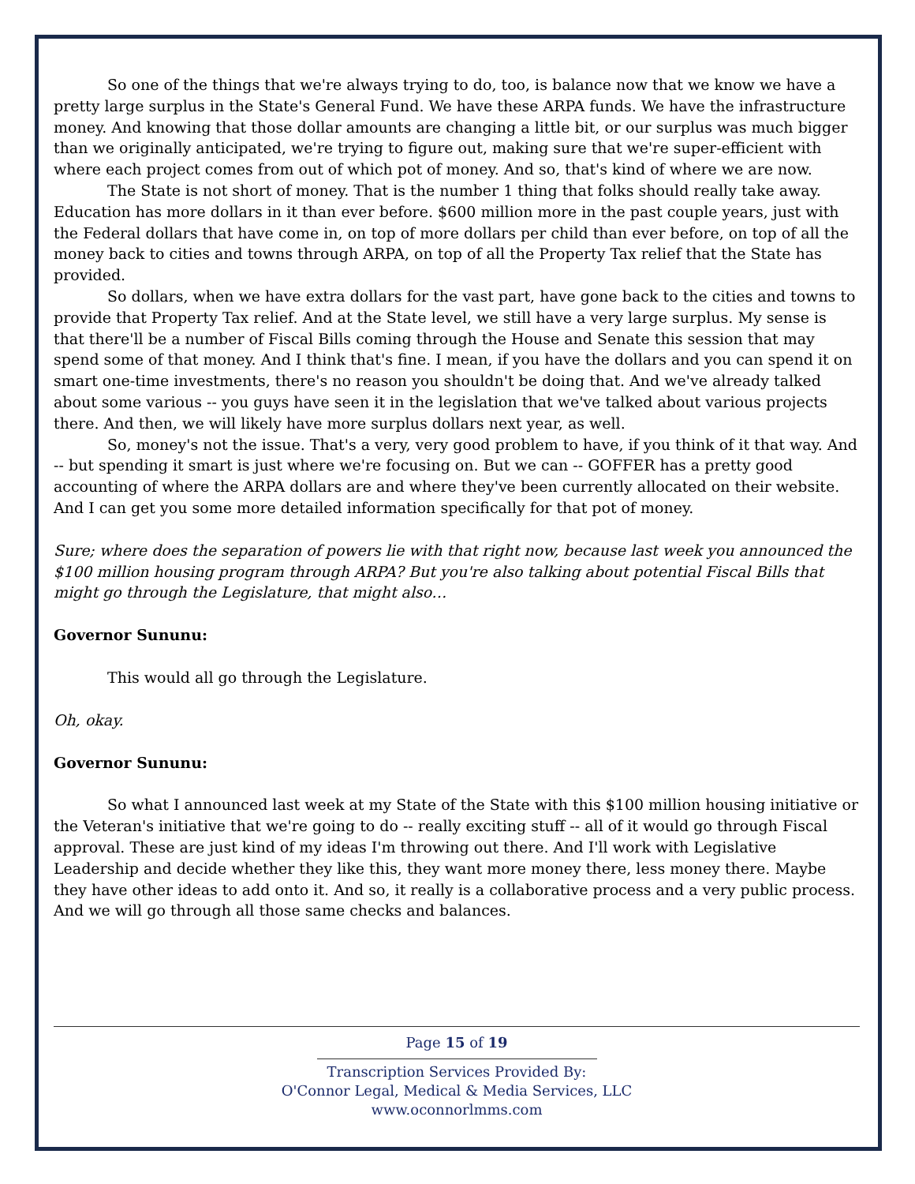So one of the things that we're always trying to do, too, is balance now that we know we have a pretty large surplus in the State's General Fund. We have these ARPA funds. We have the infrastructure money. And knowing that those dollar amounts are changing a little bit, or our surplus was much bigger than we originally anticipated, we're trying to figure out, making sure that we're super-efficient with where each project comes from out of which pot of money. And so, that's kind of where we are now.
The State is not short of money. That is the number 1 thing that folks should really take away. Education has more dollars in it than ever before. $600 million more in the past couple years, just with the Federal dollars that have come in, on top of more dollars per child than ever before, on top of all the money back to cities and towns through ARPA, on top of all the Property Tax relief that the State has provided.
So dollars, when we have extra dollars for the vast part, have gone back to the cities and towns to provide that Property Tax relief. And at the State level, we still have a very large surplus. My sense is that there'll be a number of Fiscal Bills coming through the House and Senate this session that may spend some of that money. And I think that's fine. I mean, if you have the dollars and you can spend it on smart one-time investments, there's no reason you shouldn't be doing that. And we've already talked about some various -- you guys have seen it in the legislation that we've talked about various projects there. And then, we will likely have more surplus dollars next year, as well.
So, money's not the issue. That's a very, very good problem to have, if you think of it that way. And -- but spending it smart is just where we're focusing on. But we can -- GOFFER has a pretty good accounting of where the ARPA dollars are and where they've been currently allocated on their website. And I can get you some more detailed information specifically for that pot of money.
Sure; where does the separation of powers lie with that right now, because last week you announced the $100 million housing program through ARPA? But you're also talking about potential Fiscal Bills that might go through the Legislature, that might also…
Governor Sununu:
This would all go through the Legislature.
Oh, okay.
Governor Sununu:
So what I announced last week at my State of the State with this $100 million housing initiative or the Veteran's initiative that we're going to do -- really exciting stuff -- all of it would go through Fiscal approval. These are just kind of my ideas I'm throwing out there. And I'll work with Legislative Leadership and decide whether they like this, they want more money there, less money there. Maybe they have other ideas to add onto it. And so, it really is a collaborative process and a very public process. And we will go through all those same checks and balances.
Page 15 of 19
Transcription Services Provided By:
O'Connor Legal, Medical & Media Services, LLC
www.oconnorlmms.com